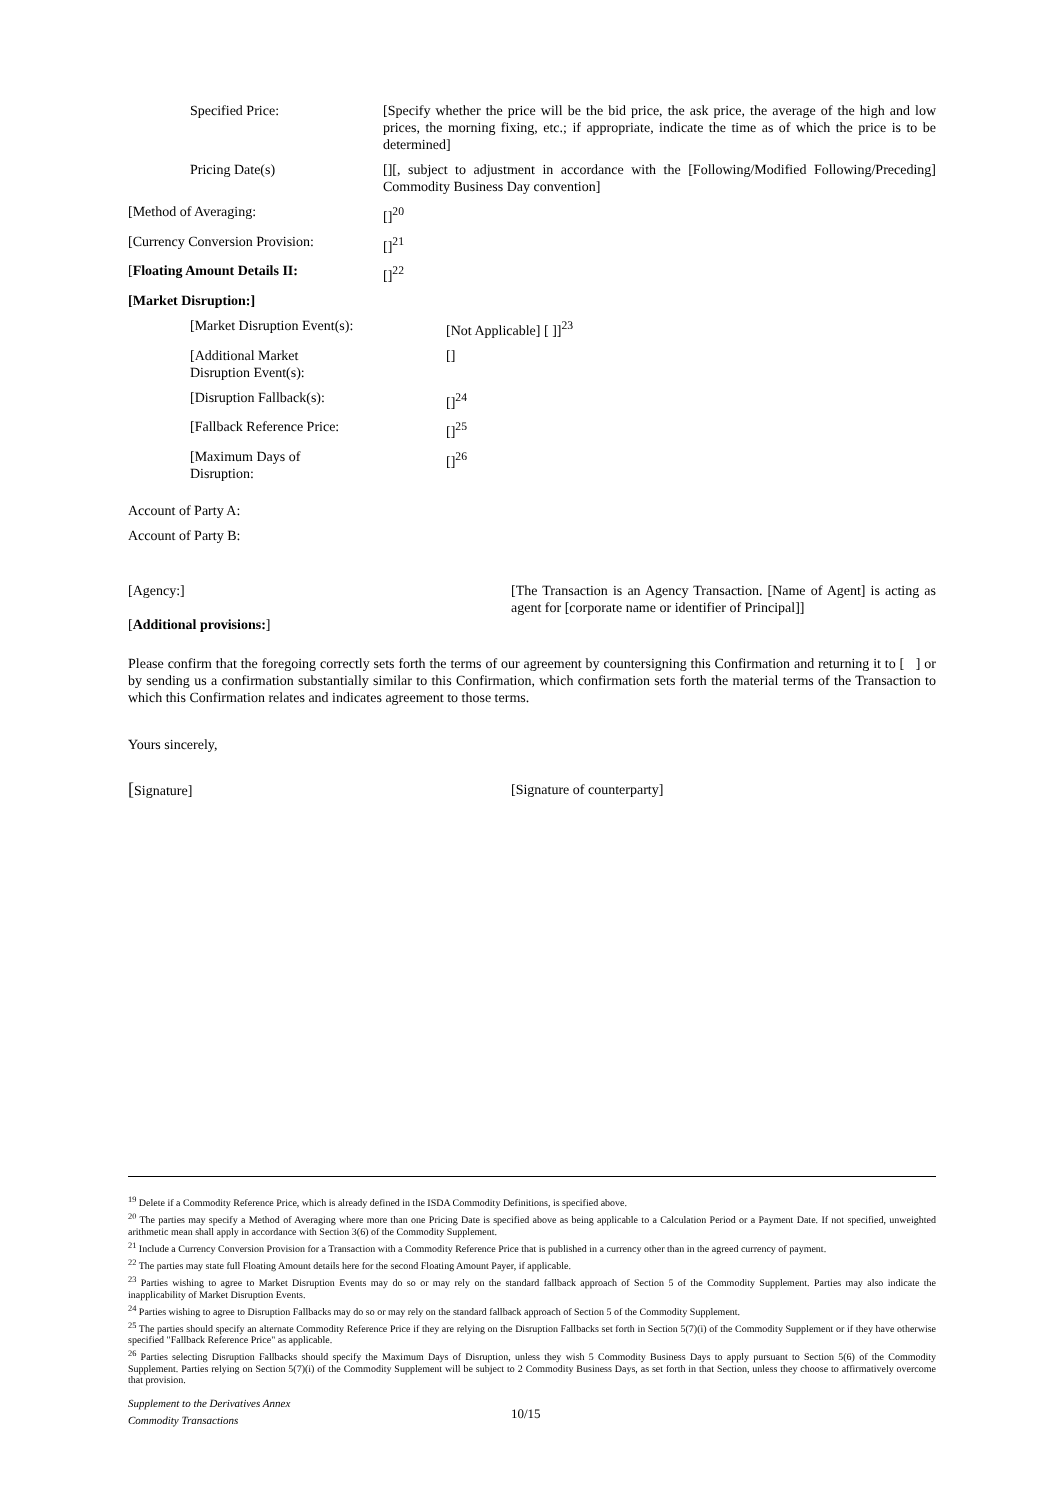Specified Price: [Specify whether the price will be the bid price, the ask price, the average of the high and low prices, the morning fixing, etc.; if appropriate, indicate the time as of which the price is to be determined]
Pricing Date(s) [][, subject to adjustment in accordance with the [Following/Modified Following/Preceding] Commodity Business Day convention]
[Method of Averaging: []<sup>20</sup>
[Currency Conversion Provision:
[]<sup>21</sup>
[Floating Amount Details II: []<sup>22</sup>
[Market Disruption:]
[Market Disruption Event(s): [Not Applicable] [ ]]<sup>23</sup>
[Additional Market
Disruption Event(s):
[]
[Disruption Fallback(s): []<sup>24</sup>
[Fallback Reference Price: []<sup>25</sup>
[Maximum Days of
Disruption:
[]<sup>26</sup>
Account of Party A:
Account of Party B:
[Agency:]
[Additional provisions:]
[The Transaction is an Agency Transaction. [Name of Agent] is acting as agent for [corporate name or identifier of Principal]]
Please confirm that the foregoing correctly sets forth the terms of our agreement by countersigning this Confirmation and returning it to [ ] or by sending us a confirmation substantially similar to this Confirmation, which confirmation sets forth the material terms of the Transaction to which this Confirmation relates and indicates agreement to those terms.
Yours sincerely,
[Signature] [Signature of counterparty]
<sup>19</sup> Delete if a Commodity Reference Price, which is already defined in the ISDA Commodity Definitions, is specified above.
<sup>20</sup> The parties may specify a Method of Averaging where more than one Pricing Date is specified above as being applicable to a Calculation Period or a Payment Date. If not specified, unweighted arithmetic mean shall apply in accordance with Section 3(6) of the Commodity Supplement.
<sup>21</sup> Include a Currency Conversion Provision for a Transaction with a Commodity Reference Price that is published in a currency other than in the agreed currency of payment.
<sup>22</sup> The parties may state full Floating Amount details here for the second Floating Amount Payer, if applicable.
<sup>23</sup> Parties wishing to agree to Market Disruption Events may do so or may rely on the standard fallback approach of Section 5 of the Commodity Supplement. Parties may also indicate the inapplicability of Market Disruption Events.
<sup>24</sup> Parties wishing to agree to Disruption Fallbacks may do so or may rely on the standard fallback approach of Section 5 of the Commodity Supplement.
<sup>25</sup> The parties should specify an alternate Commodity Reference Price if they are relying on the Disruption Fallbacks set forth in Section 5(7)(i) of the Commodity Supplement or if they have otherwise specified "Fallback Reference Price" as applicable.
<sup>26</sup> Parties selecting Disruption Fallbacks should specify the Maximum Days of Disruption, unless they wish 5 Commodity Business Days to apply pursuant to Section 5(6) of the Commodity Supplement. Parties relying on Section 5(7)(i) of the Commodity Supplement will be subject to 2 Commodity Business Days, as set forth in that Section, unless they choose to affirmatively overcome that provision.
Supplement to the Derivatives Annex
Commodity Transactions
10/15